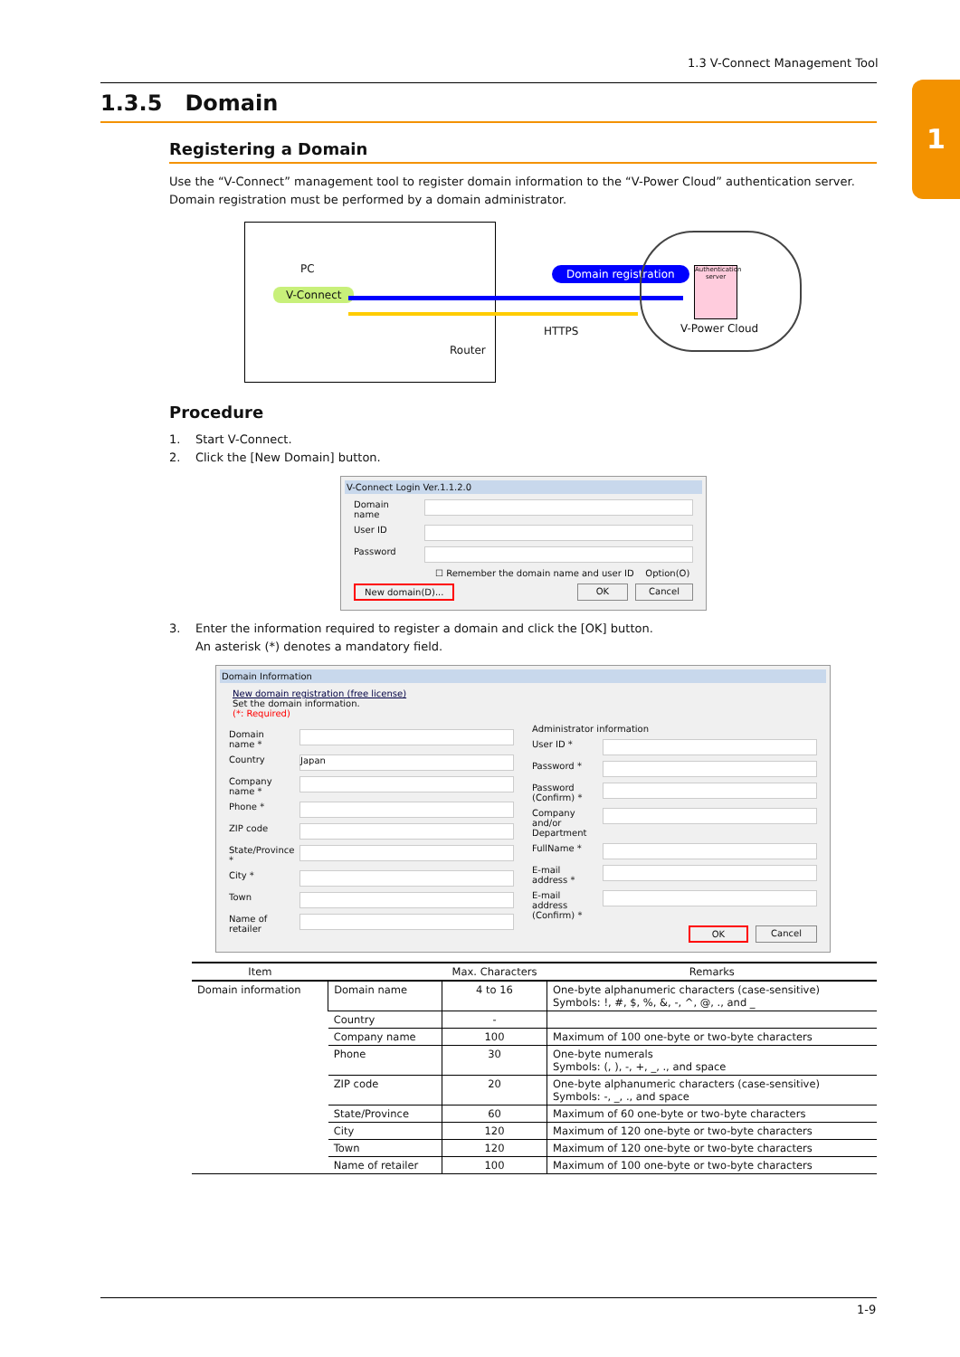1.3 V-Connect Management Tool
1
1.3.5 Domain
Registering a Domain
Use the “V-Connect” management tool to register domain information to the “V-Power Cloud” authentication server.
Domain registration must be performed by a domain administrator.
PC
V-Connect
Router
HTTPS
Domain registration
Authentication server
V-Power Cloud
Procedure
1. Start V-Connect.
2. Click the [New Domain] button.
V-Connect Login Ver.1.1.2.0
Domain name
User ID
Password
☐ Remember the domain name and user ID Option(O)
New domain(D)... OK Cancel
3. Enter the information required to register a domain and click the [OK] button.
An asterisk (*) denotes a mandatory field.
Domain Information
New domain registration (free license)
Set the domain information.
(*: Required)
Domain name *
Country
Japan
Company name *
Phone *
ZIP code
State/Province *
City *
Town
Name of retailer
Administrator information
User ID *
Password *
Password (Confirm) *
Company and/or Department
FullName *
E-mail address *
E-mail address (Confirm) *
OK Cancel
| Item | | Max. Characters | Remarks |
| --- | --- | --- | --- |
| Domain information | Domain name | 4 to 16 | One-byte alphanumeric characters (case-sensitive) Symbols: !, #, $, %, &, -, ^, @, ., and _ |
| | Country | - | |
| | Company name | 100 | Maximum of 100 one-byte or two-byte characters |
| | Phone | 30 | One-byte numerals Symbols: (, ), -, +, _, ., and space |
| | ZIP code | 20 | One-byte alphanumeric characters (case-sensitive) Symbols: -, _, ., and space |
| | State/Province | 60 | Maximum of 60 one-byte or two-byte characters |
| | City | 120 | Maximum of 120 one-byte or two-byte characters |
| | Town | 120 | Maximum of 120 one-byte or two-byte characters |
| | Name of retailer | 100 | Maximum of 100 one-byte or two-byte characters |
1-9